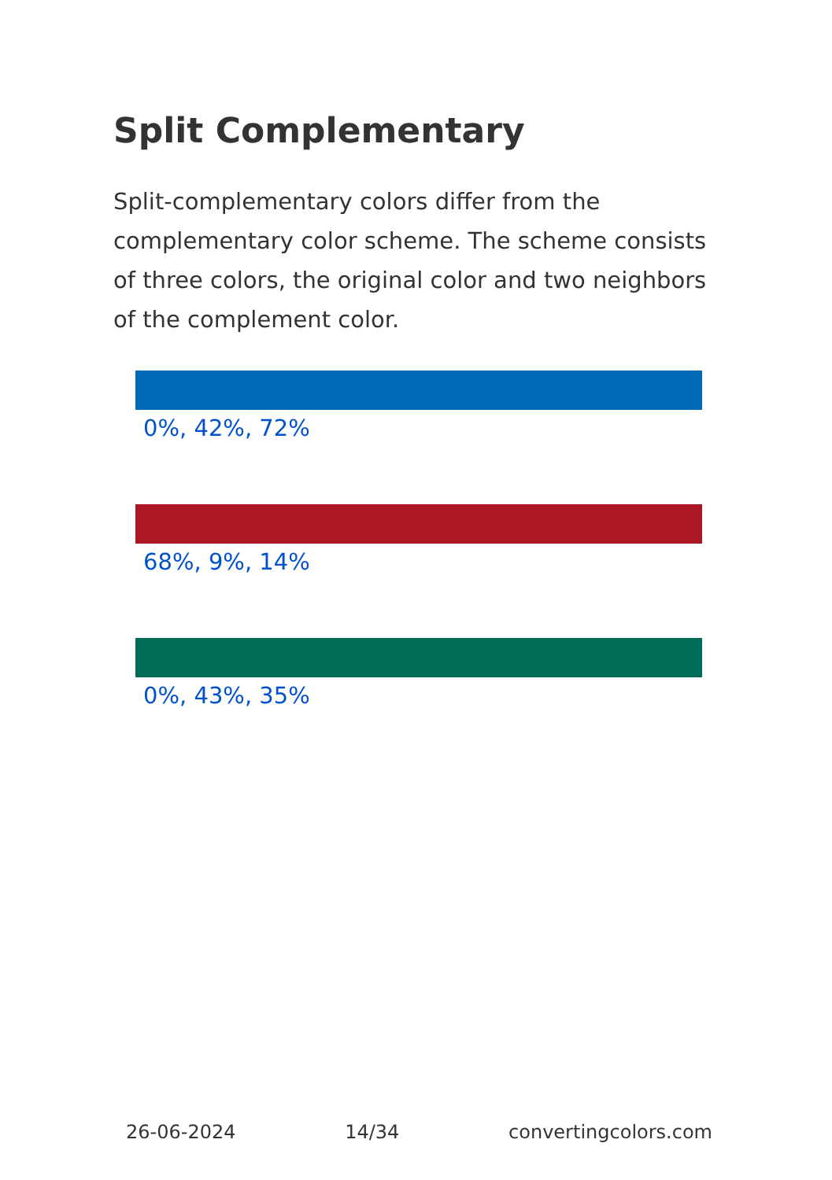Split Complementary
Split-complementary colors differ from the complementary color scheme. The scheme consists of three colors, the original color and two neighbors of the complement color.
0%, 42%, 72%
68%, 9%, 14%
0%, 43%, 35%
26-06-2024 14/34 convertingcolors.com